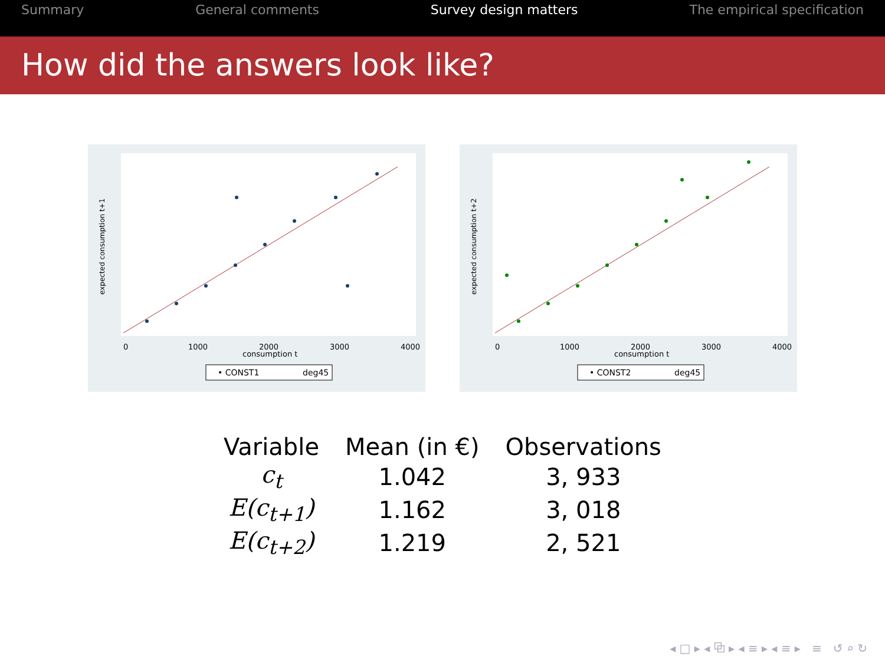Summary General comments Survey design matters The empirical specification
How did the answers look like?
0
1000
2000
3000
4000
consumption t
expected consumption t+1
• CONST1
deg45
0
1000
2000
3000
4000
consumption t
expected consumption t+2
• CONST2
deg45
| Variable | Mean (in €) | Observations |
| --- | --- | --- |
| c<sub>t</sub> | 1.042 | 3, 933 |
| E(c<sub>t+1</sub>) | 1.162 | 3, 018 |
| E(c<sub>t+2</sub>) | 1.219 | 2, 521 |
◂ □ ▸ ◂ ⧉ ▸ ◂ ≡ ▸ ◂ ≡ ▸ ≡ ↺ ⌕ ↻